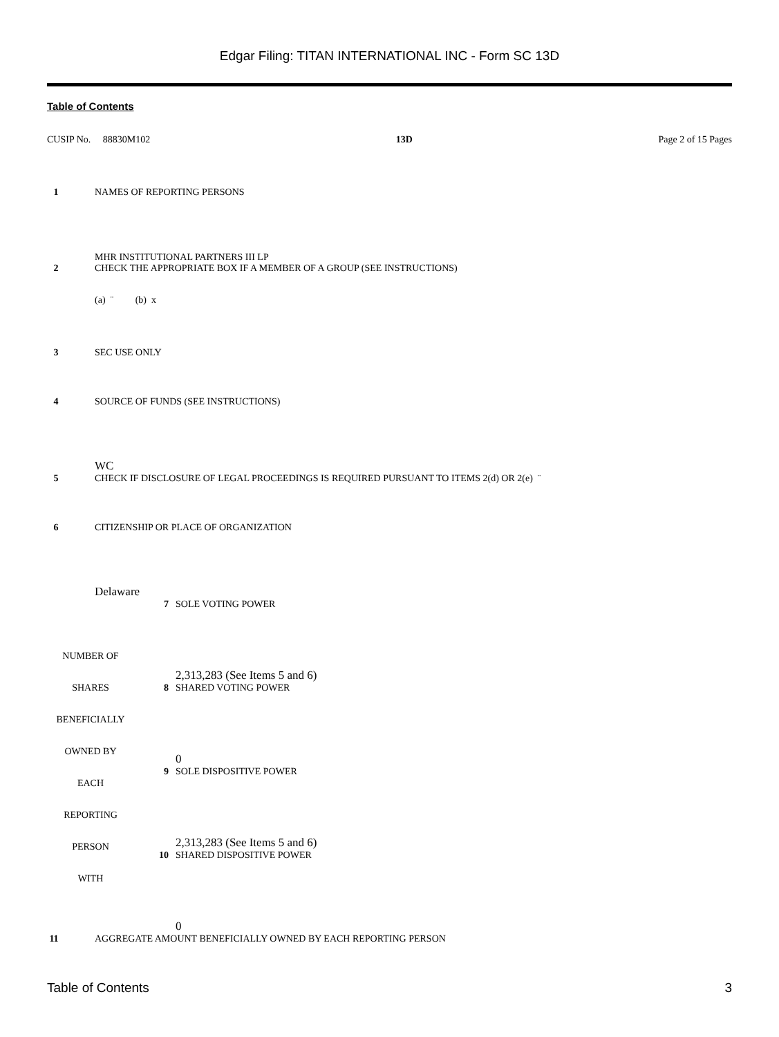Edgar Filing: TITAN INTERNATIONAL INC - Form SC 13D
Table of Contents
CUSIP No. 88830M102 13D Page 2 of 15 Pages
1 NAMES OF REPORTING PERSONS
MHR INSTITUTIONAL PARTNERS III LP
2 CHECK THE APPROPRIATE BOX IF A MEMBER OF A GROUP (SEE INSTRUCTIONS)
(a) ¨ (b) x
3 SEC USE ONLY
4 SOURCE OF FUNDS (SEE INSTRUCTIONS)
WC
5 CHECK IF DISCLOSURE OF LEGAL PROCEEDINGS IS REQUIRED PURSUANT TO ITEMS 2(d) OR 2(e) ¨
6 CITIZENSHIP OR PLACE OF ORGANIZATION
Delaware
NUMBER OF
SHARES
BENEFICIALLY
OWNED BY
EACH
REPORTING
PERSON
WITH
7 SOLE VOTING POWER
2,313,283 (See Items 5 and 6)
8 SHARED VOTING POWER
0
9 SOLE DISPOSITIVE POWER
2,313,283 (See Items 5 and 6)
10 SHARED DISPOSITIVE POWER
0
11 AGGREGATE AMOUNT BENEFICIALLY OWNED BY EACH REPORTING PERSON
Table of Contents 3